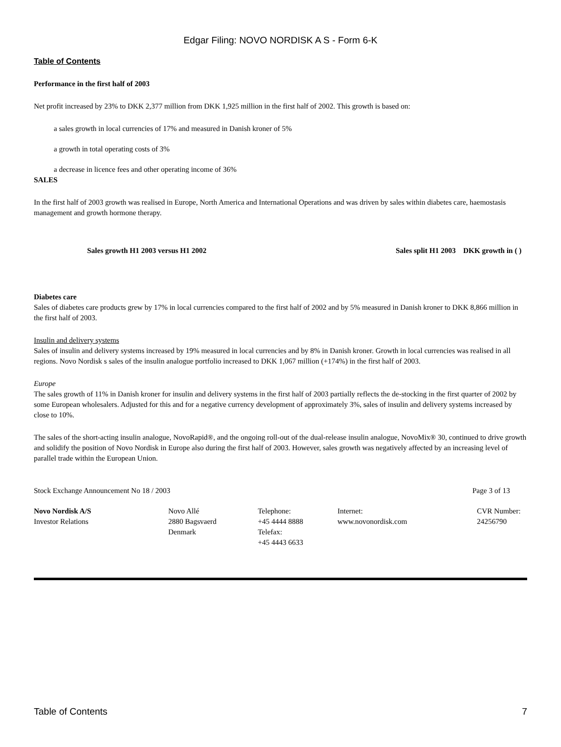Edgar Filing: NOVO NORDISK A S - Form 6-K
Table of Contents
Performance in the first half of 2003
Net profit increased by 23% to DKK 2,377 million from DKK 1,925 million in the first half of 2002. This growth is based on:
a sales growth in local currencies of 17% and measured in Danish kroner of 5%
a growth in total operating costs of 3%
a decrease in licence fees and other operating income of 36%
SALES
In the first half of 2003 growth was realised in Europe, North America and International Operations and was driven by sales within diabetes care, haemostasis management and growth hormone therapy.
| Sales growth H1 2003 versus H1 2002 | Sales split H1 2003 DKK growth in ( ) |
Diabetes care
Sales of diabetes care products grew by 17% in local currencies compared to the first half of 2002 and by 5% measured in Danish kroner to DKK 8,866 million in the first half of 2003.
Insulin and delivery systems
Sales of insulin and delivery systems increased by 19% measured in local currencies and by 8% in Danish kroner. Growth in local currencies was realised in all regions. Novo Nordisk s sales of the insulin analogue portfolio increased to DKK 1,067 million (+174%) in the first half of 2003.
Europe
The sales growth of 11% in Danish kroner for insulin and delivery systems in the first half of 2003 partially reflects the de-stocking in the first quarter of 2002 by some European wholesalers. Adjusted for this and for a negative currency development of approximately 3%, sales of insulin and delivery systems increased by close to 10%.
The sales of the short-acting insulin analogue, NovoRapid®, and the ongoing roll-out of the dual-release insulin analogue, NovoMix® 30, continued to drive growth and solidify the position of Novo Nordisk in Europe also during the first half of 2003. However, sales growth was negatively affected by an increasing level of parallel trade within the European Union.
| Stock Exchange Announcement No 18 / 2003 | Page 3 of 13 |
| Novo Nordisk A/S Investor Relations | Novo Allé 2880 Bagsvaerd Denmark | Telephone: +45 4444 8888 Telefax: +45 4443 6633 | Internet: www.novonordisk.com | CVR Number: 24256790 |
Table of Contents 7